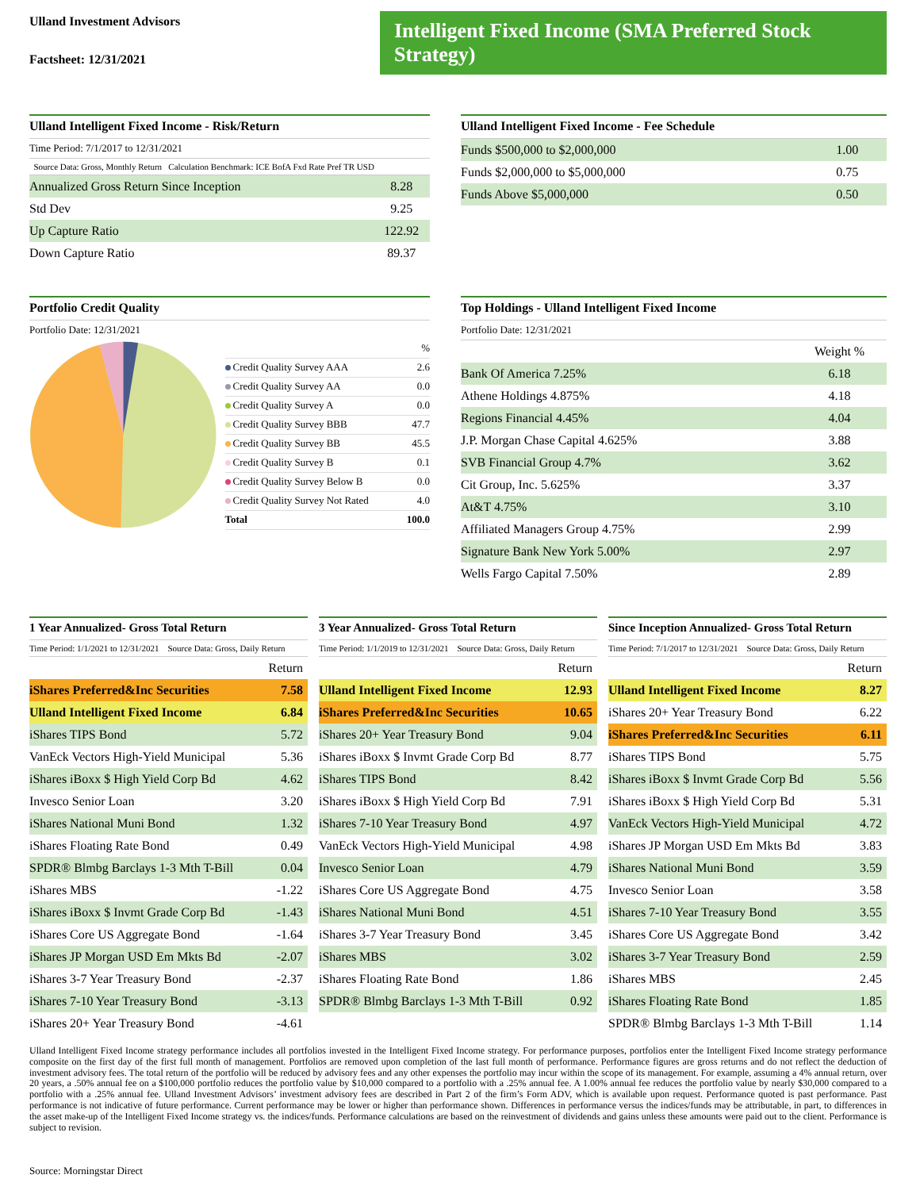Ulland Investment Advisors
Factsheet: 12/31/2021
Intelligent Fixed Income (SMA Preferred Stock Strategy)
Ulland Intelligent Fixed Income - Risk/Return
Time Period: 7/1/2017 to 12/31/2021
Source Data: Gross, Monthly Return Calculation Benchmark: ICE BofA Fxd Rate Pref TR USD
| Annualized Gross Return Since Inception | 8.28 |
| Std Dev | 9.25 |
| Up Capture Ratio | 122.92 |
| Down Capture Ratio | 89.37 |
Ulland Intelligent Fixed Income - Fee Schedule
| Funds $500,000 to $2,000,000 | 1.00 |
| Funds $2,000,000 to $5,000,000 | 0.75 |
| Funds Above $5,000,000 | 0.50 |
Portfolio Credit Quality
Portfolio Date: 12/31/2021
| | % |
| Credit Quality Survey AAA | 2.6 |
| Credit Quality Survey AA | 0.0 |
| Credit Quality Survey A | 0.0 |
| Credit Quality Survey BBB | 47.7 |
| Credit Quality Survey BB | 45.5 |
| Credit Quality Survey B | 0.1 |
| Credit Quality Survey Below B | 0.0 |
| Credit Quality Survey Not Rated | 4.0 |
| Total | 100.0 |
Top Holdings - Ulland Intelligent Fixed Income
Portfolio Date: 12/31/2021
| | Weight % |
| Bank Of America 7.25% | 6.18 |
| Athene Holdings 4.875% | 4.18 |
| Regions Financial 4.45% | 4.04 |
| J.P. Morgan Chase Capital 4.625% | 3.88 |
| SVB Financial Group 4.7% | 3.62 |
| Cit Group, Inc. 5.625% | 3.37 |
| At&T 4.75% | 3.10 |
| Affiliated Managers Group 4.75% | 2.99 |
| Signature Bank New York 5.00% | 2.97 |
| Wells Fargo Capital 7.50% | 2.89 |
1 Year Annualized- Gross Total Return
Time Period: 1/1/2021 to 12/31/2021 Source Data: Gross, Daily Return
| | Return |
| iShares Preferred&Inc Securities | 7.58 |
| Ulland Intelligent Fixed Income | 6.84 |
| iShares TIPS Bond | 5.72 |
| VanEck Vectors High-Yield Municipal | 5.36 |
| iShares iBoxx $ High Yield Corp Bd | 4.62 |
| Invesco Senior Loan | 3.20 |
| iShares National Muni Bond | 1.32 |
| iShares Floating Rate Bond | 0.49 |
| SPDR® Blmbg Barclays 1-3 Mth T-Bill | 0.04 |
| iShares MBS | -1.22 |
| iShares iBoxx $ Invmt Grade Corp Bd | -1.43 |
| iShares Core US Aggregate Bond | -1.64 |
| iShares JP Morgan USD Em Mkts Bd | -2.07 |
| iShares 3-7 Year Treasury Bond | -2.37 |
| iShares 7-10 Year Treasury Bond | -3.13 |
| iShares 20+ Year Treasury Bond | -4.61 |
3 Year Annualized- Gross Total Return
Time Period: 1/1/2019 to 12/31/2021 Source Data: Gross, Daily Return
| | Return |
| Ulland Intelligent Fixed Income | 12.93 |
| iShares Preferred&Inc Securities | 10.65 |
| iShares 20+ Year Treasury Bond | 9.04 |
| iShares iBoxx $ Invmt Grade Corp Bd | 8.77 |
| iShares TIPS Bond | 8.42 |
| iShares iBoxx $ High Yield Corp Bd | 7.91 |
| iShares 7-10 Year Treasury Bond | 4.97 |
| VanEck Vectors High-Yield Municipal | 4.98 |
| Invesco Senior Loan | 4.79 |
| iShares Core US Aggregate Bond | 4.75 |
| iShares National Muni Bond | 4.51 |
| iShares 3-7 Year Treasury Bond | 3.45 |
| iShares MBS | 3.02 |
| iShares Floating Rate Bond | 1.86 |
| SPDR® Blmbg Barclays 1-3 Mth T-Bill | 0.92 |
Since Inception Annualized- Gross Total Return
Time Period: 7/1/2017 to 12/31/2021 Source Data: Gross, Daily Return
| | Return |
| Ulland Intelligent Fixed Income | 8.27 |
| iShares 20+ Year Treasury Bond | 6.22 |
| iShares Preferred&Inc Securities | 6.11 |
| iShares TIPS Bond | 5.75 |
| iShares iBoxx $ Invmt Grade Corp Bd | 5.56 |
| iShares iBoxx $ High Yield Corp Bd | 5.31 |
| VanEck Vectors High-Yield Municipal | 4.72 |
| iShares JP Morgan USD Em Mkts Bd | 3.83 |
| iShares National Muni Bond | 3.59 |
| Invesco Senior Loan | 3.58 |
| iShares 7-10 Year Treasury Bond | 3.55 |
| iShares Core US Aggregate Bond | 3.42 |
| iShares 3-7 Year Treasury Bond | 2.59 |
| iShares MBS | 2.45 |
| iShares Floating Rate Bond | 1.85 |
| SPDR® Blmbg Barclays 1-3 Mth T-Bill | 1.14 |
Ulland Intelligent Fixed Income strategy performance includes all portfolios invested in the Intelligent Fixed Income strategy. For performance purposes, portfolios enter the Intelligent Fixed Income strategy performance composite on the first day of the first full month of management. Portfolios are removed upon completion of the last full month of performance. Performance figures are gross returns and do not reflect the deduction of investment advisory fees. The total return of the portfolio will be reduced by advisory fees and any other expenses the portfolio may incur within the scope of its management. For example, assuming a 4% annual return, over 20 years, a .50% annual fee on a $100,000 portfolio reduces the portfolio value by $10,000 compared to a portfolio with a .25% annual fee. A 1.00% annual fee reduces the portfolio value by nearly $30,000 compared to a portfolio with a .25% annual fee. Ulland Investment Advisors’ investment advisory fees are described in Part 2 of the firm’s Form ADV, which is available upon request. Performance quoted is past performance. Past performance is not indicative of future performance. Current performance may be lower or higher than performance shown. Differences in performance versus the indices/funds may be attributable, in part, to differences in the asset make-up of the Intelligent Fixed Income strategy vs. the indices/funds. Performance calculations are based on the reinvestment of dividends and gains unless these amounts were paid out to the client. Performance is subject to revision.
Source: Morningstar Direct